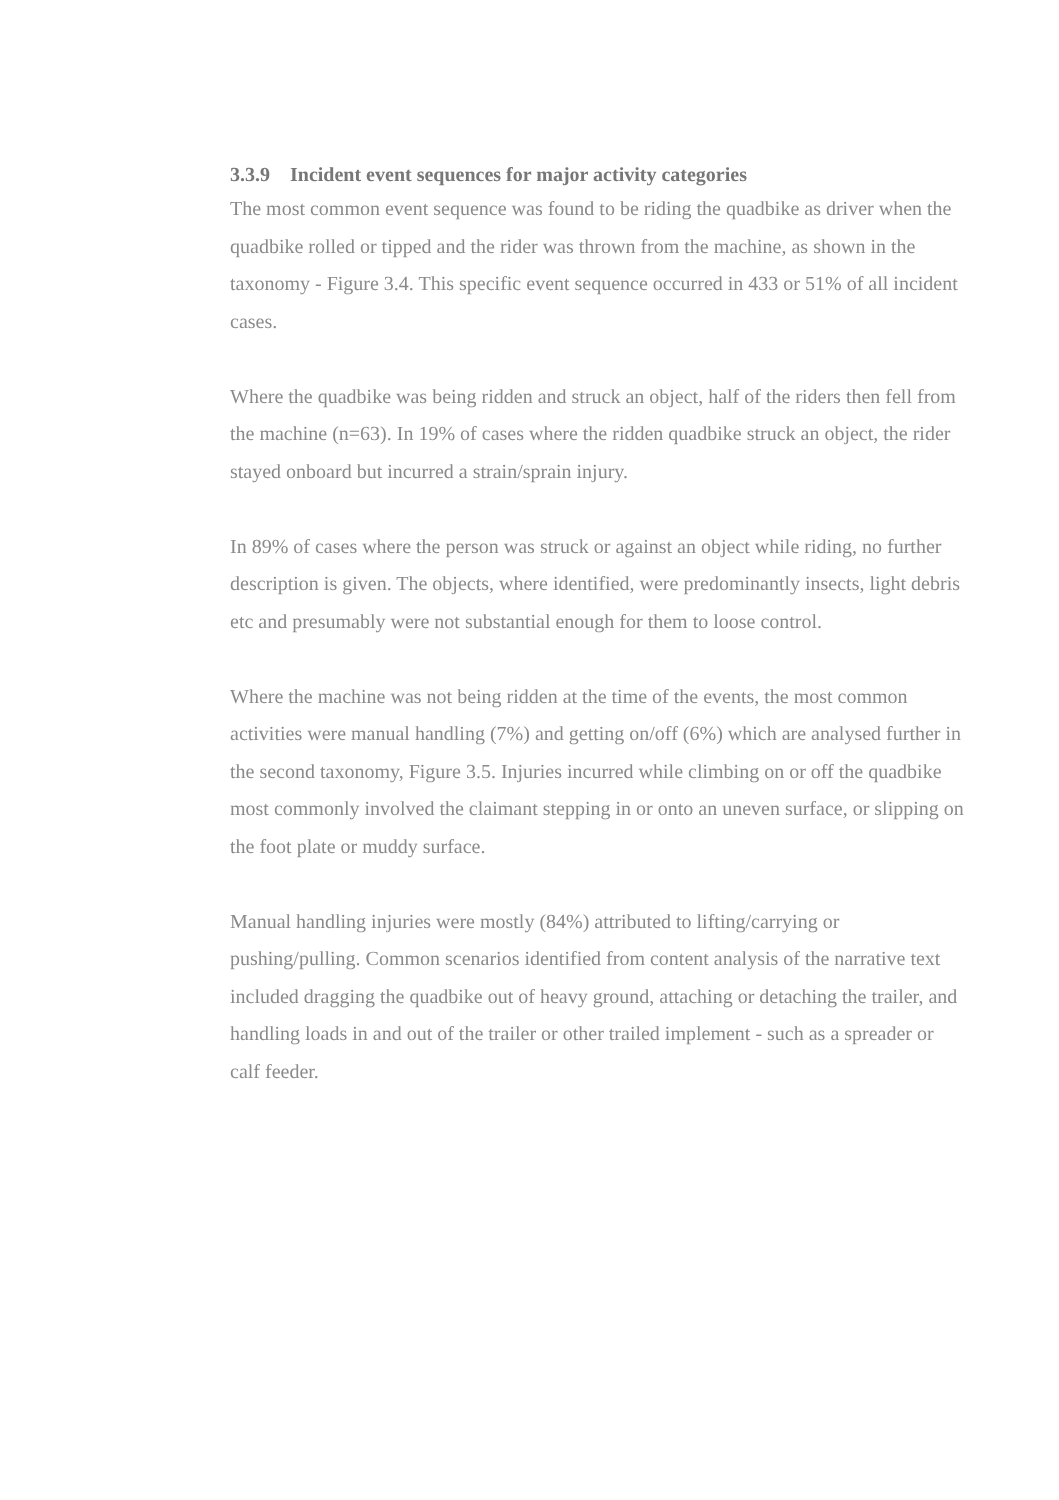3.3.9 Incident event sequences for major activity categories
The most common event sequence was found to be riding the quadbike as driver when the quadbike rolled or tipped and the rider was thrown from the machine, as shown in the taxonomy - Figure 3.4. This specific event sequence occurred in 433 or 51% of all incident cases.
Where the quadbike was being ridden and struck an object, half of the riders then fell from the machine (n=63). In 19% of cases where the ridden quadbike struck an object, the rider stayed onboard but incurred a strain/sprain injury.
In 89% of cases where the person was struck or against an object while riding, no further description is given. The objects, where identified, were predominantly insects, light debris etc and presumably were not substantial enough for them to loose control.
Where the machine was not being ridden at the time of the events, the most common activities were manual handling (7%) and getting on/off (6%) which are analysed further in the second taxonomy, Figure 3.5. Injuries incurred while climbing on or off the quadbike most commonly involved the claimant stepping in or onto an uneven surface, or slipping on the foot plate or muddy surface.
Manual handling injuries were mostly (84%) attributed to lifting/carrying or pushing/pulling. Common scenarios identified from content analysis of the narrative text included dragging the quadbike out of heavy ground, attaching or detaching the trailer, and handling loads in and out of the trailer or other trailed implement - such as a spreader or calf feeder.